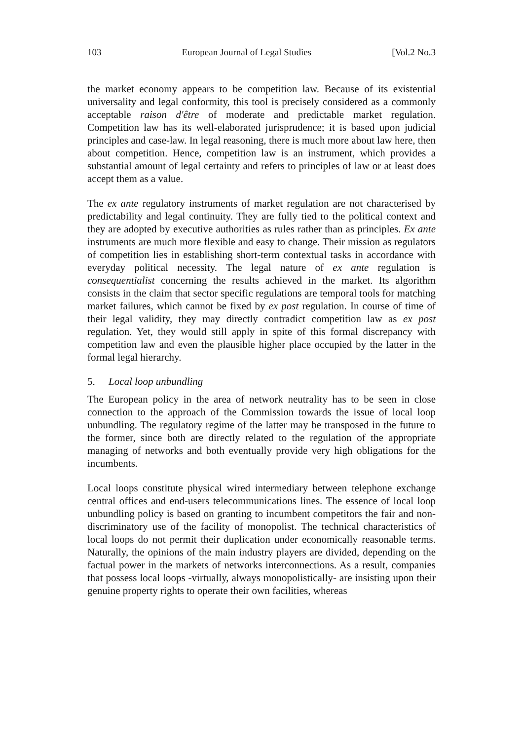103 European Journal of Legal Studies [Vol.2 No.3
the market economy appears to be competition law. Because of its existential universality and legal conformity, this tool is precisely considered as a commonly acceptable raison d'être of moderate and predictable market regulation. Competition law has its well-elaborated jurisprudence; it is based upon judicial principles and case-law. In legal reasoning, there is much more about law here, then about competition. Hence, competition law is an instrument, which provides a substantial amount of legal certainty and refers to principles of law or at least does accept them as a value.
The ex ante regulatory instruments of market regulation are not characterised by predictability and legal continuity. They are fully tied to the political context and they are adopted by executive authorities as rules rather than as principles. Ex ante instruments are much more flexible and easy to change. Their mission as regulators of competition lies in establishing short-term contextual tasks in accordance with everyday political necessity. The legal nature of ex ante regulation is consequentialist concerning the results achieved in the market. Its algorithm consists in the claim that sector specific regulations are temporal tools for matching market failures, which cannot be fixed by ex post regulation. In course of time of their legal validity, they may directly contradict competition law as ex post regulation. Yet, they would still apply in spite of this formal discrepancy with competition law and even the plausible higher place occupied by the latter in the formal legal hierarchy.
5. Local loop unbundling
The European policy in the area of network neutrality has to be seen in close connection to the approach of the Commission towards the issue of local loop unbundling. The regulatory regime of the latter may be transposed in the future to the former, since both are directly related to the regulation of the appropriate managing of networks and both eventually provide very high obligations for the incumbents.
Local loops constitute physical wired intermediary between telephone exchange central offices and end-users telecommunications lines. The essence of local loop unbundling policy is based on granting to incumbent competitors the fair and non-discriminatory use of the facility of monopolist. The technical characteristics of local loops do not permit their duplication under economically reasonable terms. Naturally, the opinions of the main industry players are divided, depending on the factual power in the markets of networks interconnections. As a result, companies that possess local loops -virtually, always monopolistically- are insisting upon their genuine property rights to operate their own facilities, whereas